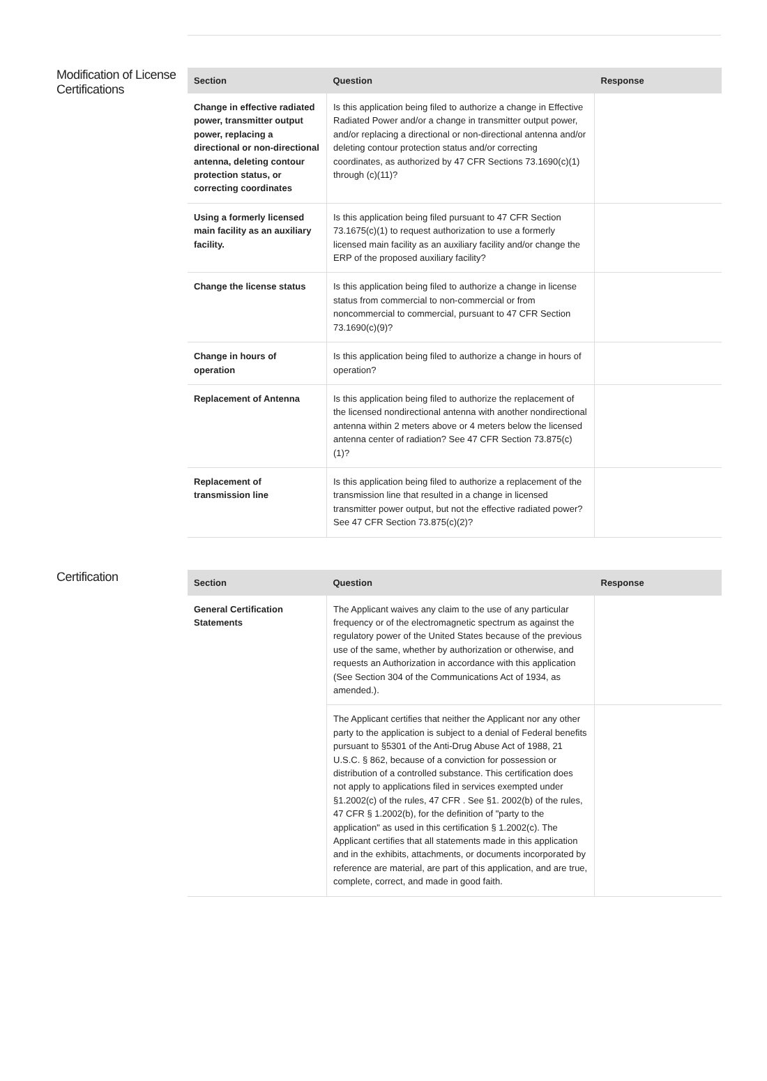Modification of License Certifications
| Section | Question | Response |
| --- | --- | --- |
| Change in effective radiated power, transmitter output power, replacing a directional or non-directional antenna, deleting contour protection status, or correcting coordinates | Is this application being filed to authorize a change in Effective Radiated Power and/or a change in transmitter output power, and/or replacing a directional or non-directional antenna and/or deleting contour protection status and/or correcting coordinates, as authorized by 47 CFR Sections 73.1690(c)(1) through (c)(11)? | |
| Using a formerly licensed main facility as an auxiliary facility. | Is this application being filed pursuant to 47 CFR Section 73.1675(c)(1) to request authorization to use a formerly licensed main facility as an auxiliary facility and/or change the ERP of the proposed auxiliary facility? | |
| Change the license status | Is this application being filed to authorize a change in license status from commercial to non-commercial or from noncommercial to commercial, pursuant to 47 CFR Section 73.1690(c)(9)? | |
| Change in hours of operation | Is this application being filed to authorize a change in hours of operation? | |
| Replacement of Antenna | Is this application being filed to authorize the replacement of the licensed nondirectional antenna with another nondirectional antenna within 2 meters above or 4 meters below the licensed antenna center of radiation? See 47 CFR Section 73.875(c)(1)? | |
| Replacement of transmission line | Is this application being filed to authorize a replacement of the transmission line that resulted in a change in licensed transmitter power output, but not the effective radiated power? See 47 CFR Section 73.875(c)(2)? | |
Certification
| Section | Question | Response |
| --- | --- | --- |
| General Certification Statements | The Applicant waives any claim to the use of any particular frequency or of the electromagnetic spectrum as against the regulatory power of the United States because of the previous use of the same, whether by authorization or otherwise, and requests an Authorization in accordance with this application (See Section 304 of the Communications Act of 1934, as amended.). | |
| | The Applicant certifies that neither the Applicant nor any other party to the application is subject to a denial of Federal benefits pursuant to §5301 of the Anti-Drug Abuse Act of 1988, 21 U.S.C. § 862, because of a conviction for possession or distribution of a controlled substance. This certification does not apply to applications filed in services exempted under §1.2002(c) of the rules, 47 CFR . See §1. 2002(b) of the rules, 47 CFR § 1.2002(b), for the definition of "party to the application" as used in this certification § 1.2002(c). The Applicant certifies that all statements made in this application and in the exhibits, attachments, or documents incorporated by reference are material, are part of this application, and are true, complete, correct, and made in good faith. | |